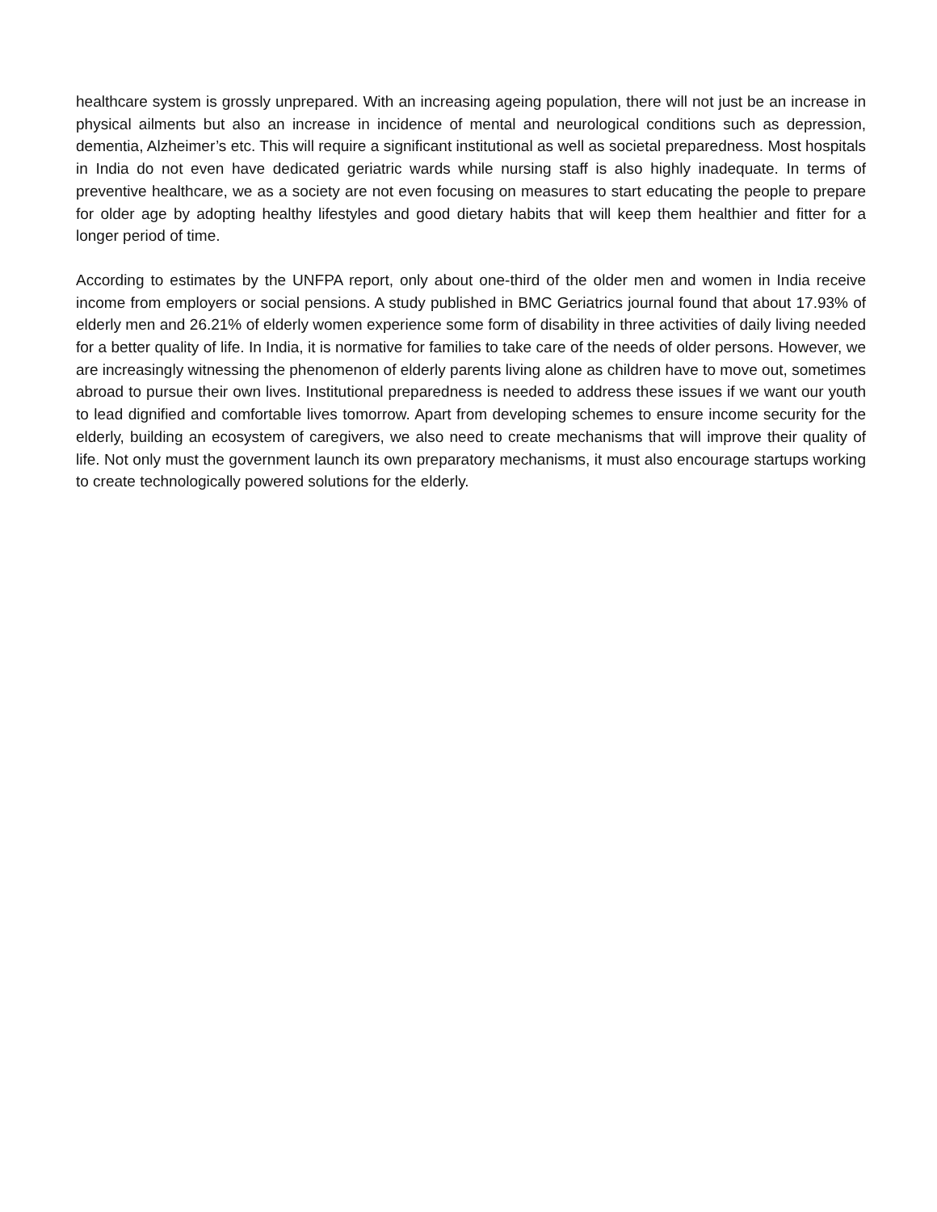healthcare system is grossly unprepared. With an increasing ageing population, there will not just be an increase in physical ailments but also an increase in incidence of mental and neurological conditions such as depression, dementia, Alzheimer’s etc. This will require a significant institutional as well as societal preparedness. Most hospitals in India do not even have dedicated geriatric wards while nursing staff is also highly inadequate. In terms of preventive healthcare, we as a society are not even focusing on measures to start educating the people to prepare for older age by adopting healthy lifestyles and good dietary habits that will keep them healthier and fitter for a longer period of time.
According to estimates by the UNFPA report, only about one-third of the older men and women in India receive income from employers or social pensions. A study published in BMC Geriatrics journal found that about 17.93% of elderly men and 26.21% of elderly women experience some form of disability in three activities of daily living needed for a better quality of life. In India, it is normative for families to take care of the needs of older persons. However, we are increasingly witnessing the phenomenon of elderly parents living alone as children have to move out, sometimes abroad to pursue their own lives. Institutional preparedness is needed to address these issues if we want our youth to lead dignified and comfortable lives tomorrow. Apart from developing schemes to ensure income security for the elderly, building an ecosystem of caregivers, we also need to create mechanisms that will improve their quality of life. Not only must the government launch its own preparatory mechanisms, it must also encourage startups working to create technologically powered solutions for the elderly.